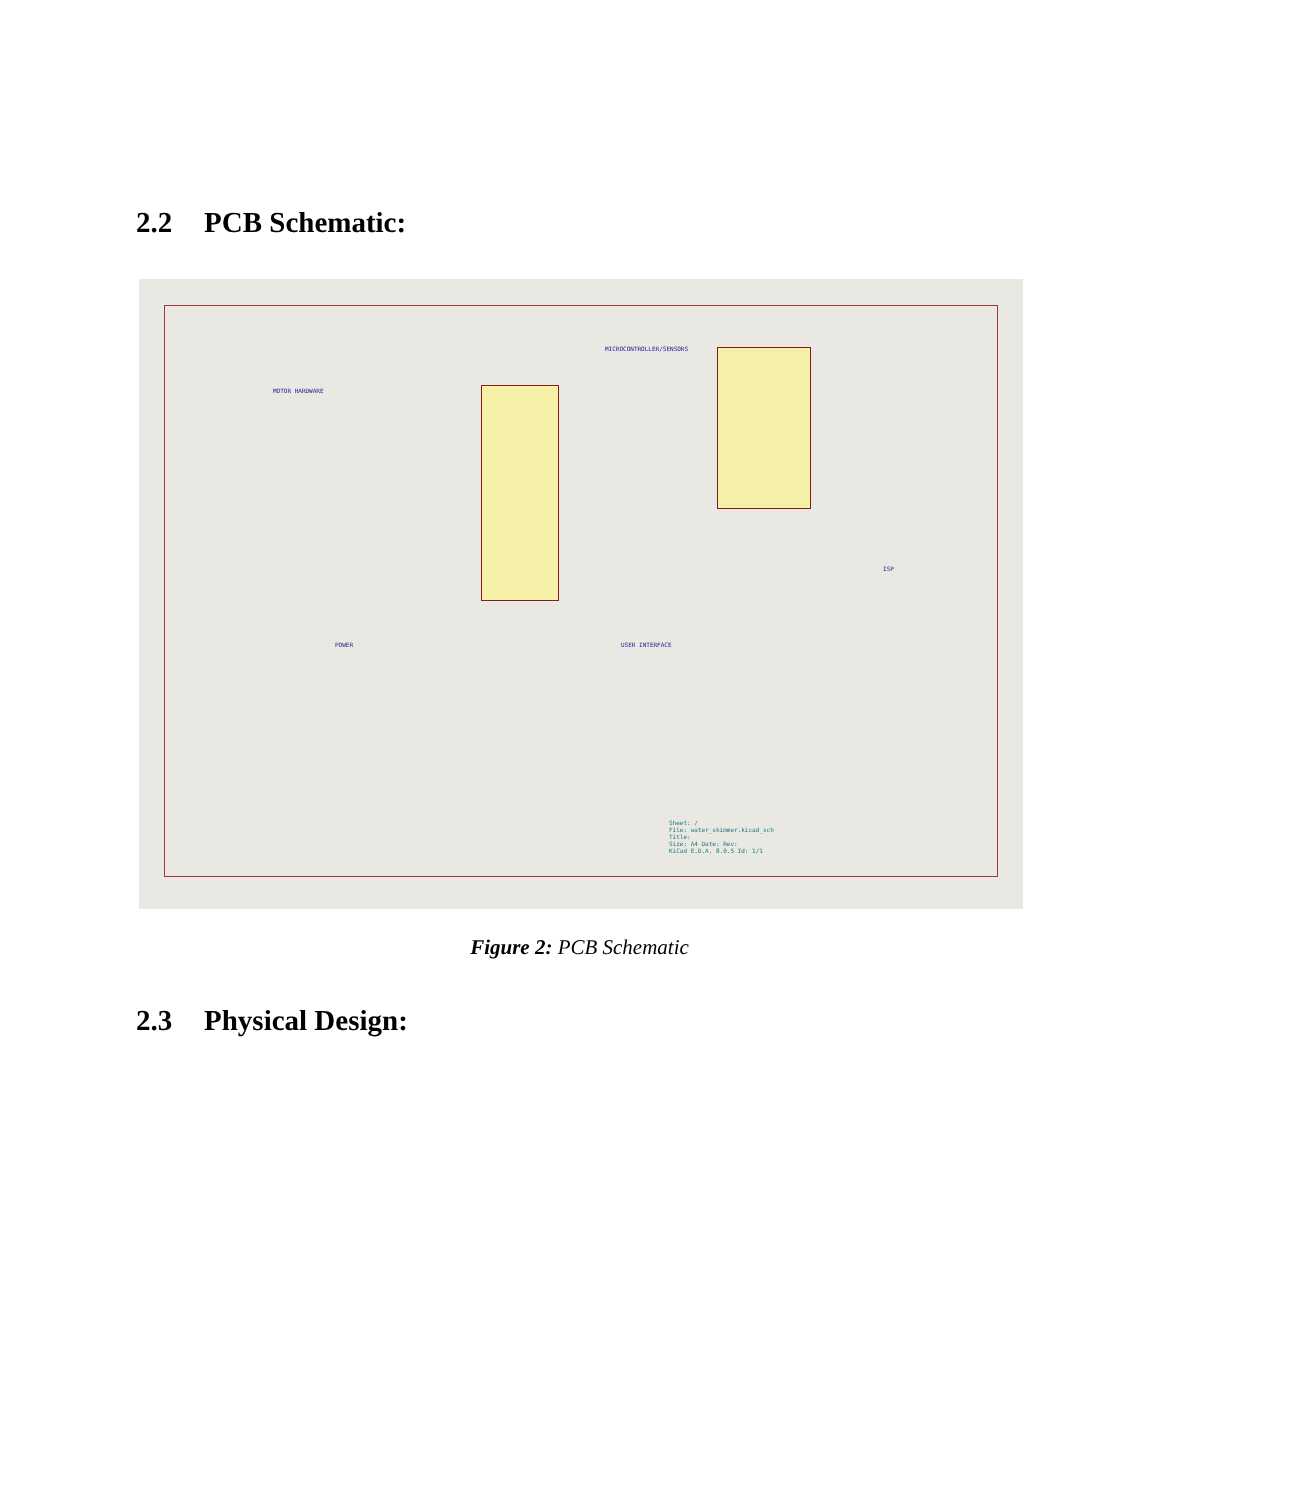2.2 PCB Schematic:
MOTOR HARDWARE
MICROCONTROLLER/SENSORS
POWER USER INTERFACE
ISP
Sheet: /
File: water_skimmer.kicad_sch
Title:
Size: A4 Date: Rev:
KiCad E.D.A. 8.0.5 Id: 1/1
Figure 2: PCB Schematic
2.3 Physical Design: